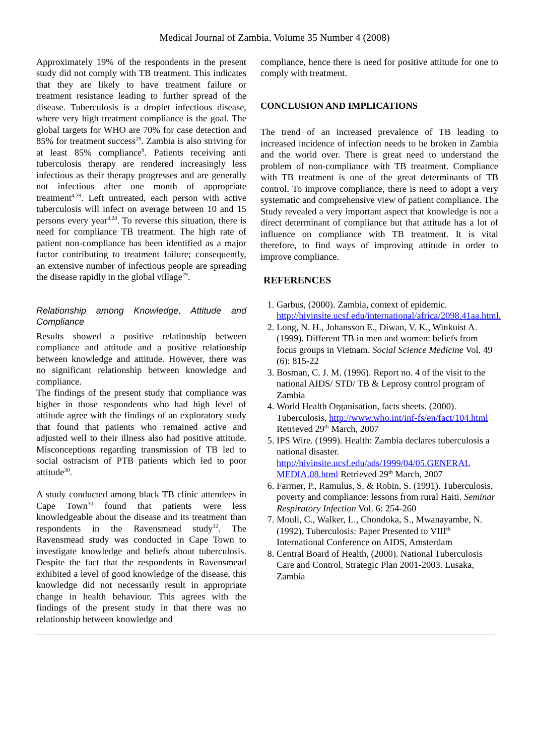Medical Journal of Zambia, Volume 35 Number 4 (2008)
Approximately 19% of the respondents in the present study did not comply with TB treatment. This indicates that they are likely to have treatment failure or treatment resistance leading to further spread of the disease. Tuberculosis is a droplet infectious disease, where very high treatment compliance is the goal. The global targets for WHO are 70% for case detection and 85% for treatment success<sup>28</sup>. Zambia is also striving for at least 85% compliance<sup>8</sup>. Patients receiving anti tuberculosis therapy are rendered increasingly less infectious as their therapy progresses and are generally not infectious after one month of appropriate treatment<sup>4,28</sup>. Left untreated, each person with active tuberculosis will infect on average between 10 and 15 persons every year<sup>4,28</sup>. To reverse this situation, there is need for compliance TB treatment. The high rate of patient non-compliance has been identified as a major factor contributing to treatment failure; consequently, an extensive number of infectious people are spreading the disease rapidly in the global village<sup>29</sup>.
Relationship among Knowledge, Attitude and Compliance
Results showed a positive relationship between compliance and attitude and a positive relationship between knowledge and attitude. However, there was no significant relationship between knowledge and compliance.
The findings of the present study that compliance was higher in those respondents who had high level of attitude agree with the findings of an exploratory study that found that patients who remained active and adjusted well to their illness also had positive attitude. Misconceptions regarding transmission of TB led to social ostracism of PTB patients which led to poor attitude<sup>30</sup>.
A study conducted among black TB clinic attendees in Cape Town<sup>30</sup> found that patients were less knowledgeable about the disease and its treatment than respondents in the Ravensmead study<sup>32</sup>. The Ravensmead study was conducted in Cape Town to investigate knowledge and beliefs about tuberculosis. Despite the fact that the respondents in Ravensmead exhibited a level of good knowledge of the disease, this knowledge did not necessarily result in appropriate change in health behaviour. This agrees with the findings of the present study in that there was no relationship between knowledge and
compliance, hence there is need for positive attitude for one to comply with treatment.
CONCLUSION AND IMPLICATIONS
The trend of an increased prevalence of TB leading to increased incidence of infection needs to be broken in Zambia and the world over. There is great need to understand the problem of non-compliance with TB treatment. Compliance with TB treatment is one of the great determinants of TB control. To improve compliance, there is need to adopt a very systematic and comprehensive view of patient compliance. The Study revealed a very important aspect that knowledge is not a direct determinant of compliance but that attitude has a lot of influence on compliance with TB treatment. It is vital therefore, to find ways of improving attitude in order to improve compliance.
REFERENCES
1. Garbus, (2000). Zambia, context of epidemic. http://hivinsite.ucsf.edu/international/africa/2098.41aa.html.
2. Long, N. H., Johansson E., Diwan, V. K., Winkuist A. (1999). Different TB in men and women: beliefs from focus groups in Vietnam. Social Science Medicine Vol. 49 (6): 815-22
3. Bosman, C. J. M. (1996). Report no. 4 of the visit to the national AIDS/ STD/ TB & Leprosy control program of Zambia
4. World Health Organisation, facts sheets. (2000). Tuberculosis, http://www.who.int/inf-fs/en/fact/104.html Retrieved 29<sup>th</sup> March, 2007
5. IPS Wire. (1999). Health: Zambia declares tuberculosis a national disaster. http://hivinsite.ucsf.edu/ads/1999/04/05.GENERAL MEDIA.08.html Retrieved 29<sup>th</sup> March, 2007
6. Farmer, P., Ramulus, S. & Robin, S. (1991). Tuberculosis, poverty and compliance: lessons from rural Haiti. Seminar Respiratory Infection Vol. 6: 254-260
7. Mouli, C., Walker, L., Chondoka, S., Mwanayambe, N. (1992). Tuberculosis: Paper Presented to VIII<sup>th</sup> International Conference on AIDS, Amsterdam
8. Central Board of Health, (2000). National Tuberculosis Care and Control, Strategic Plan 2001-2003. Lusaka, Zambia